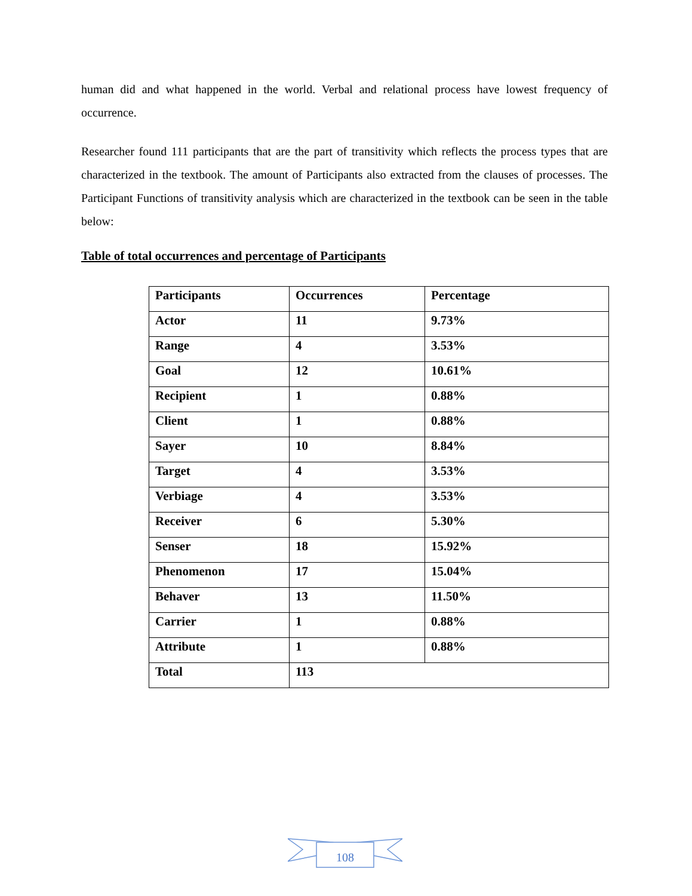human did and what happened in the world. Verbal and relational process have lowest frequency of occurrence.
Researcher found 111 participants that are the part of transitivity which reflects the process types that are characterized in the textbook. The amount of Participants also extracted from the clauses of processes. The Participant Functions of transitivity analysis which are characterized in the textbook can be seen in the table below:
Table of total occurrences and percentage of Participants
| Participants | Occurrences | Percentage |
| --- | --- | --- |
| Actor | 11 | 9.73% |
| Range | 4 | 3.53% |
| Goal | 12 | 10.61% |
| Recipient | 1 | 0.88% |
| Client | 1 | 0.88% |
| Sayer | 10 | 8.84% |
| Target | 4 | 3.53% |
| Verbiage | 4 | 3.53% |
| Receiver | 6 | 5.30% |
| Senser | 18 | 15.92% |
| Phenomenon | 17 | 15.04% |
| Behaver | 13 | 11.50% |
| Carrier | 1 | 0.88% |
| Attribute | 1 | 0.88% |
| Total | 113 | |
108